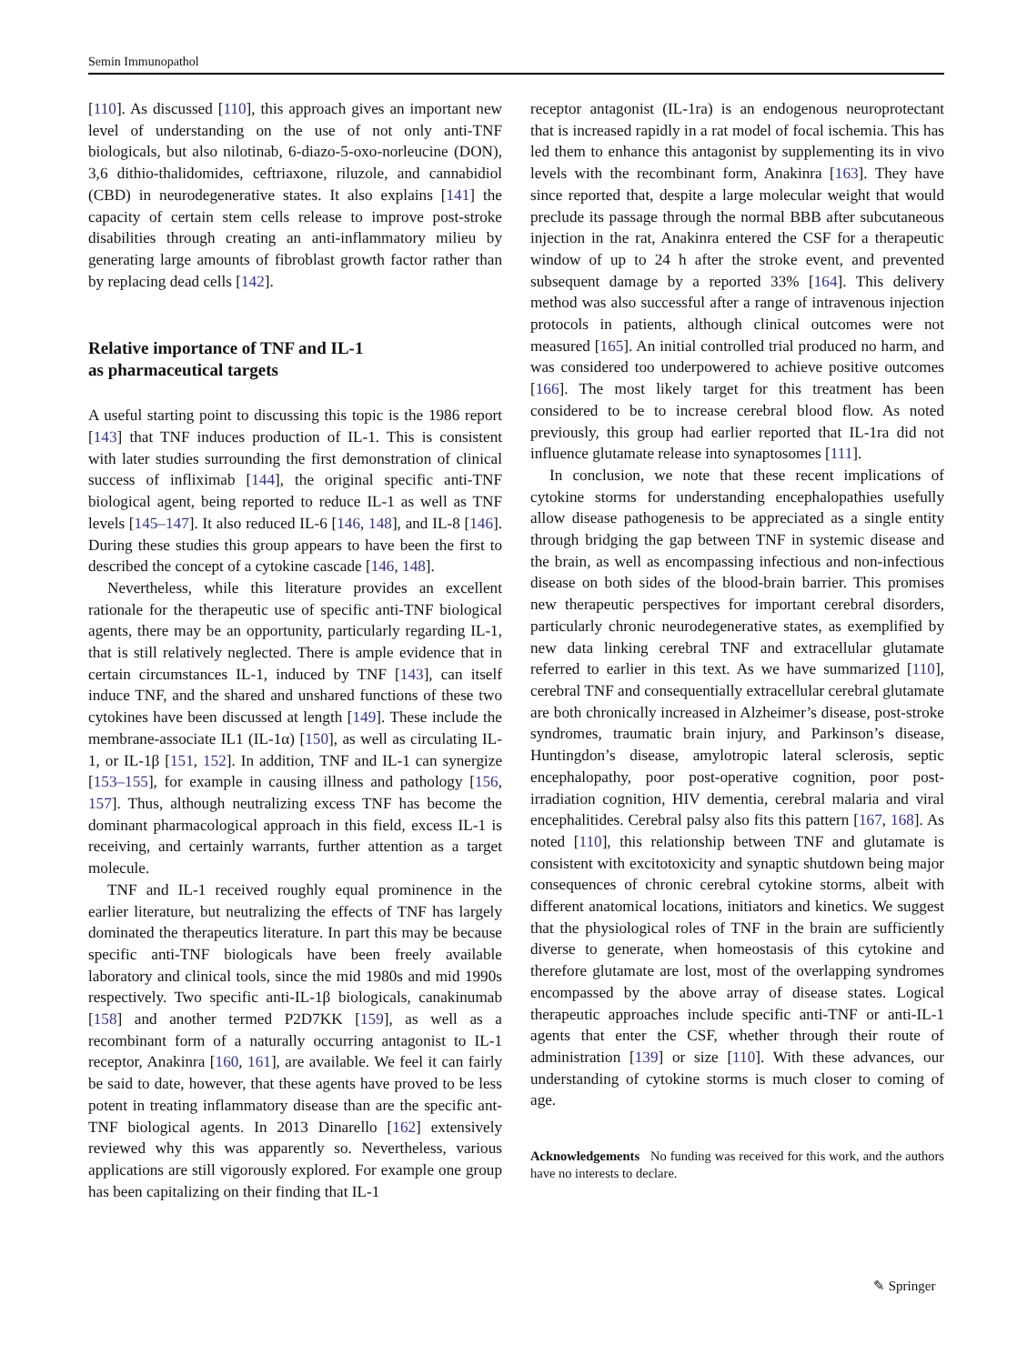Semin Immunopathol
[110]. As discussed [110], this approach gives an important new level of understanding on the use of not only anti-TNF biologicals, but also nilotinab, 6-diazo-5-oxo-norleucine (DON), 3,6 dithio-thalidomides, ceftriaxone, riluzole, and cannabidiol (CBD) in neurodegenerative states. It also explains [141] the capacity of certain stem cells release to improve post-stroke disabilities through creating an anti-inflammatory milieu by generating large amounts of fibroblast growth factor rather than by replacing dead cells [142].
Relative importance of TNF and IL-1
as pharmaceutical targets
A useful starting point to discussing this topic is the 1986 report [143] that TNF induces production of IL-1. This is consistent with later studies surrounding the first demonstration of clinical success of infliximab [144], the original specific anti-TNF biological agent, being reported to reduce IL-1 as well as TNF levels [145–147]. It also reduced IL-6 [146, 148], and IL-8 [146]. During these studies this group appears to have been the first to described the concept of a cytokine cascade [146, 148].
Nevertheless, while this literature provides an excellent rationale for the therapeutic use of specific anti-TNF biological agents, there may be an opportunity, particularly regarding IL-1, that is still relatively neglected. There is ample evidence that in certain circumstances IL-1, induced by TNF [143], can itself induce TNF, and the shared and unshared functions of these two cytokines have been discussed at length [149]. These include the membrane-associate IL1 (IL-1α) [150], as well as circulating IL-1, or IL-1β [151, 152]. In addition, TNF and IL-1 can synergize [153–155], for example in causing illness and pathology [156, 157]. Thus, although neutralizing excess TNF has become the dominant pharmacological approach in this field, excess IL-1 is receiving, and certainly warrants, further attention as a target molecule.
TNF and IL-1 received roughly equal prominence in the earlier literature, but neutralizing the effects of TNF has largely dominated the therapeutics literature. In part this may be because specific anti-TNF biologicals have been freely available laboratory and clinical tools, since the mid 1980s and mid 1990s respectively. Two specific anti-IL-1β biologicals, canakinumab [158] and another termed P2D7KK [159], as well as a recombinant form of a naturally occurring antagonist to IL-1 receptor, Anakinra [160, 161], are available. We feel it can fairly be said to date, however, that these agents have proved to be less potent in treating inflammatory disease than are the specific ant-TNF biological agents. In 2013 Dinarello [162] extensively reviewed why this was apparently so. Nevertheless, various applications are still vigorously explored. For example one group has been capitalizing on their finding that IL-1
receptor antagonist (IL-1ra) is an endogenous neuroprotectant that is increased rapidly in a rat model of focal ischemia. This has led them to enhance this antagonist by supplementing its in vivo levels with the recombinant form, Anakinra [163]. They have since reported that, despite a large molecular weight that would preclude its passage through the normal BBB after subcutaneous injection in the rat, Anakinra entered the CSF for a therapeutic window of up to 24 h after the stroke event, and prevented subsequent damage by a reported 33% [164]. This delivery method was also successful after a range of intravenous injection protocols in patients, although clinical outcomes were not measured [165]. An initial controlled trial produced no harm, and was considered too underpowered to achieve positive outcomes [166]. The most likely target for this treatment has been considered to be to increase cerebral blood flow. As noted previously, this group had earlier reported that IL-1ra did not influence glutamate release into synaptosomes [111].
In conclusion, we note that these recent implications of cytokine storms for understanding encephalopathies usefully allow disease pathogenesis to be appreciated as a single entity through bridging the gap between TNF in systemic disease and the brain, as well as encompassing infectious and non-infectious disease on both sides of the blood-brain barrier. This promises new therapeutic perspectives for important cerebral disorders, particularly chronic neurodegenerative states, as exemplified by new data linking cerebral TNF and extracellular glutamate referred to earlier in this text. As we have summarized [110], cerebral TNF and consequentially extracellular cerebral glutamate are both chronically increased in Alzheimer’s disease, post-stroke syndromes, traumatic brain injury, and Parkinson’s disease, Huntingdon’s disease, amylotropic lateral sclerosis, septic encephalopathy, poor post-operative cognition, poor post-irradiation cognition, HIV dementia, cerebral malaria and viral encephalitides. Cerebral palsy also fits this pattern [167, 168]. As noted [110], this relationship between TNF and glutamate is consistent with excitotoxicity and synaptic shutdown being major consequences of chronic cerebral cytokine storms, albeit with different anatomical locations, initiators and kinetics. We suggest that the physiological roles of TNF in the brain are sufficiently diverse to generate, when homeostasis of this cytokine and therefore glutamate are lost, most of the overlapping syndromes encompassed by the above array of disease states. Logical therapeutic approaches include specific anti-TNF or anti-IL-1 agents that enter the CSF, whether through their route of administration [139] or size [110]. With these advances, our understanding of cytokine storms is much closer to coming of age.
Acknowledgements No funding was received for this work, and the authors have no interests to declare.
✎ Springer